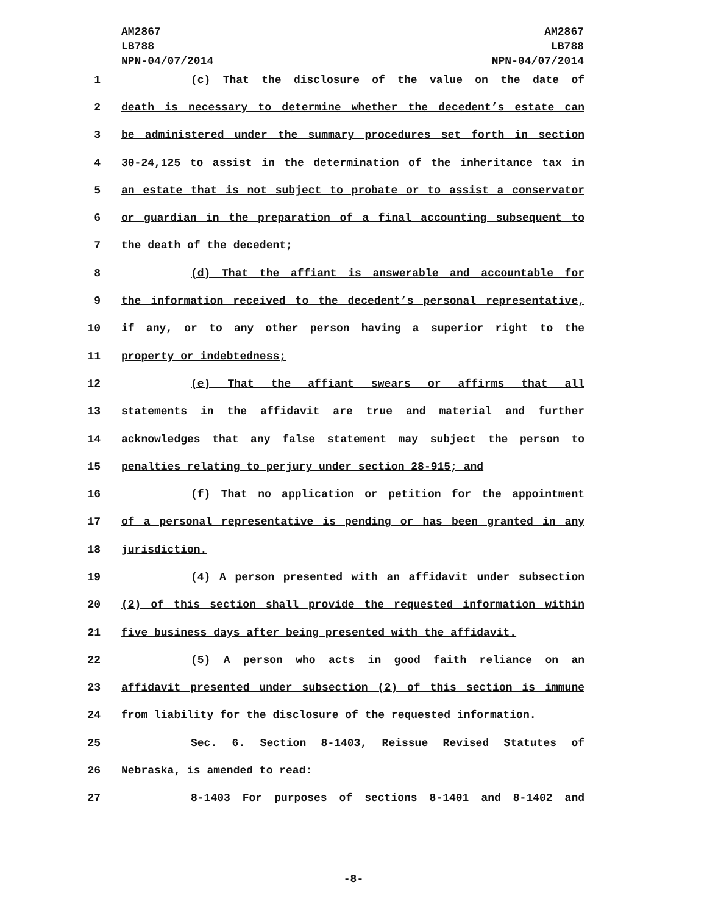AM2867
LB788
NPN-04/07/2014
AM2867
LB788
NPN-04/07/2014
1 (c) That the disclosure of the value on the date of
2 death is necessary to determine whether the decedent’s estate can
3 be administered under the summary procedures set forth in section
4 30-24,125 to assist in the determination of the inheritance tax in
5 an estate that is not subject to probate or to assist a conservator
6 or guardian in the preparation of a final accounting subsequent to
7 the death of the decedent;
8 (d) That the affiant is answerable and accountable for
9 the information received to the decedent’s personal representative,
10 if any, or to any other person having a superior right to the
11 property or indebtedness;
12 (e) That the affiant swears or affirms that all
13 statements in the affidavit are true and material and further
14 acknowledges that any false statement may subject the person to
15 penalties relating to perjury under section 28-915; and
16 (f) That no application or petition for the appointment
17 of a personal representative is pending or has been granted in any
18 jurisdiction.
19 (4) A person presented with an affidavit under subsection
20 (2) of this section shall provide the requested information within
21 five business days after being presented with the affidavit.
22 (5) A person who acts in good faith reliance on an
23 affidavit presented under subsection (2) of this section is immune
24 from liability for the disclosure of the requested information.
25 Sec. 6. Section 8-1403, Reissue Revised Statutes of
26 Nebraska, is amended to read:
27 8-1403 For purposes of sections 8-1401 and 8-1402 and
-8-